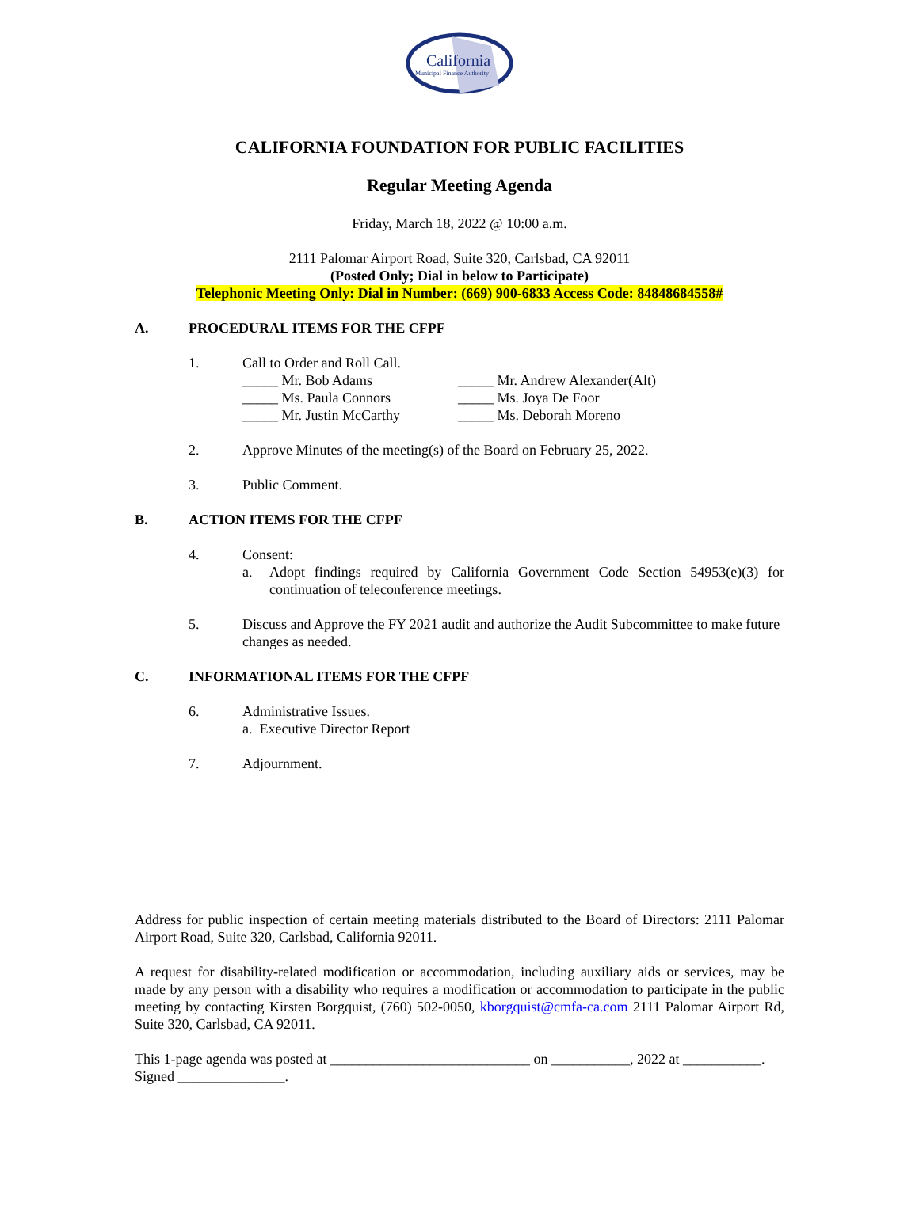California
Municipal Finance Authority
CALIFORNIA FOUNDATION FOR PUBLIC FACILITIES
Regular Meeting Agenda
Friday, March 18, 2022 @ 10:00 a.m.
2111 Palomar Airport Road, Suite 320, Carlsbad, CA 92011
(Posted Only; Dial in below to Participate)
Telephonic Meeting Only: Dial in Number: (669) 900-6833 Access Code: 84848684558#
A. PROCEDURAL ITEMS FOR THE CFPF
1. Call to Order and Roll Call.
_____ Mr. Bob Adams
_____ Ms. Paula Connors
_____ Mr. Justin McCarthy
_____ Mr. Andrew Alexander(Alt)
_____ Ms. Joya De Foor
_____ Ms. Deborah Moreno
2. Approve Minutes of the meeting(s) of the Board on February 25, 2022.
3. Public Comment.
B. ACTION ITEMS FOR THE CFPF
4. Consent:
a. Adopt findings required by California Government Code Section 54953(e)(3) for continuation of teleconference meetings.
5. Discuss and Approve the FY 2021 audit and authorize the Audit Subcommittee to make future changes as needed.
C. INFORMATIONAL ITEMS FOR THE CFPF
6. Administrative Issues.
a. Executive Director Report
7. Adjournment.
Address for public inspection of certain meeting materials distributed to the Board of Directors: 2111 Palomar Airport Road, Suite 320, Carlsbad, California 92011.
A request for disability-related modification or accommodation, including auxiliary aids or services, may be made by any person with a disability who requires a modification or accommodation to participate in the public meeting by contacting Kirsten Borgquist, (760) 502-0050, kborgquist@cmfa-ca.com 2111 Palomar Airport Rd, Suite 320, Carlsbad, CA 92011.
This 1-page agenda was posted at ____________________________ on ___________, 2022 at ___________. Signed _______________.